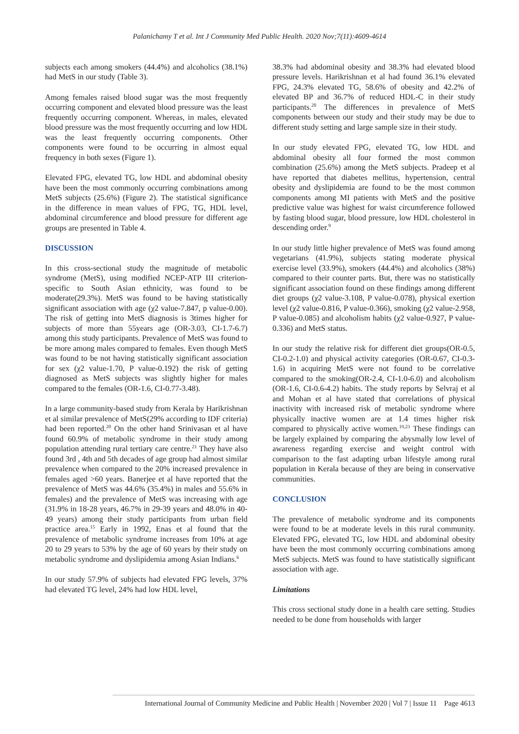Palanichamy T et al. Int J Community Med Public Health. 2020 Nov;7(11):4609-4614
subjects each among smokers (44.4%) and alcoholics (38.1%) had MetS in our study (Table 3).
Among females raised blood sugar was the most frequently occurring component and elevated blood pressure was the least frequently occurring component. Whereas, in males, elevated blood pressure was the most frequently occurring and low HDL was the least frequently occurring components. Other components were found to be occurring in almost equal frequency in both sexes (Figure 1).
Elevated FPG, elevated TG, low HDL and abdominal obesity have been the most commonly occurring combinations among MetS subjects (25.6%) (Figure 2). The statistical significance in the difference in mean values of FPG, TG, HDL level, abdominal circumference and blood pressure for different age groups are presented in Table 4.
DISCUSSION
In this cross-sectional study the magnitude of metabolic syndrome (MetS), using modified NCEP-ATP III criterion-specific to South Asian ethnicity, was found to be moderate(29.3%). MetS was found to be having statistically significant association with age (χ2 value-7.847, p value-0.00). The risk of getting into MetS diagnosis is 3times higher for subjects of more than 55years age (OR-3.03, CI-1.7-6.7) among this study participants. Prevalence of MetS was found to be more among males compared to females. Even though MetS was found to be not having statistically significant association for sex (χ2 value-1.70, P value-0.192) the risk of getting diagnosed as MetS subjects was slightly higher for males compared to the females (OR-1.6, CI-0.77-3.48).
In a large community-based study from Kerala by Harikrishnan et al similar prevalence of MetS(29% according to IDF criteria) had been reported.<sup>20</sup> On the other hand Srinivasan et al have found 60.9% of metabolic syndrome in their study among population attending rural tertiary care centre.<sup>21</sup> They have also found 3rd , 4th and 5th decades of age group had almost similar prevalence when compared to the 20% increased prevalence in females aged >60 years. Banerjee et al have reported that the prevalence of MetS was 44.6% (35.4%) in males and 55.6% in females) and the prevalence of MetS was increasing with age (31.9% in 18-28 years, 46.7% in 29-39 years and 48.0% in 40-49 years) among their study participants from urban field practice area.<sup>15</sup> Early in 1992, Enas et al found that the prevalence of metabolic syndrome increases from 10% at age 20 to 29 years to 53% by the age of 60 years by their study on metabolic syndrome and dyslipidemia among Asian Indians.<sup>6</sup>
In our study 57.9% of subjects had elevated FPG levels, 37% had elevated TG level, 24% had low HDL level,
38.3% had abdominal obesity and 38.3% had elevated blood pressure levels. Harikrishnan et al had found 36.1% elevated FPG, 24.3% elevated TG, 58.6% of obesity and 42.2% of elevated BP and 36.7% of reduced HDL-C in their study participants.<sup>20</sup> The differences in prevalence of MetS components between our study and their study may be due to different study setting and large sample size in their study.
In our study elevated FPG, elevated TG, low HDL and abdominal obesity all four formed the most common combination (25.6%) among the MetS subjects. Pradeep et al have reported that diabetes mellitus, hypertension, central obesity and dyslipidemia are found to be the most common components among MI patients with MetS and the positive predictive value was highest for waist circumference followed by fasting blood sugar, blood pressure, low HDL cholesterol in descending order.<sup>9</sup>
In our study little higher prevalence of MetS was found among vegetarians (41.9%), subjects stating moderate physical exercise level (33.9%), smokers (44.4%) and alcoholics (38%) compared to their counter parts. But, there was no statistically significant association found on these findings among different diet groups (χ2 value-3.108, P value-0.078), physical exertion level (χ2 value-0.816, P value-0.366), smoking (χ2 value-2.958, P value-0.085) and alcoholism habits (χ2 value-0.927, P value-0.336) and MetS status.
In our study the relative risk for different diet groups(OR-0.5, CI-0.2-1.0) and physical activity categories (OR-0.67, CI-0.3-1.6) in acquiring MetS were not found to be correlative compared to the smoking(OR-2.4, CI-1.0-6.0) and alcoholism (OR-1.6, CI-0.6-4.2) habits. The study reports by Selvraj et al and Mohan et al have stated that correlations of physical inactivity with increased risk of metabolic syndrome where physically inactive women are at 1.4 times higher risk compared to physically active women.<sup>19,23</sup> These findings can be largely explained by comparing the abysmally low level of awareness regarding exercise and weight control with comparison to the fast adapting urban lifestyle among rural population in Kerala because of they are being in conservative communities.
CONCLUSION
The prevalence of metabolic syndrome and its components were found to be at moderate levels in this rural community. Elevated FPG, elevated TG, low HDL and abdominal obesity have been the most commonly occurring combinations among MetS subjects. MetS was found to have statistically significant association with age.
Limitations
This cross sectional study done in a health care setting. Studies needed to be done from households with larger
International Journal of Community Medicine and Public Health | November 2020 | Vol 7 | Issue 11 Page 4613